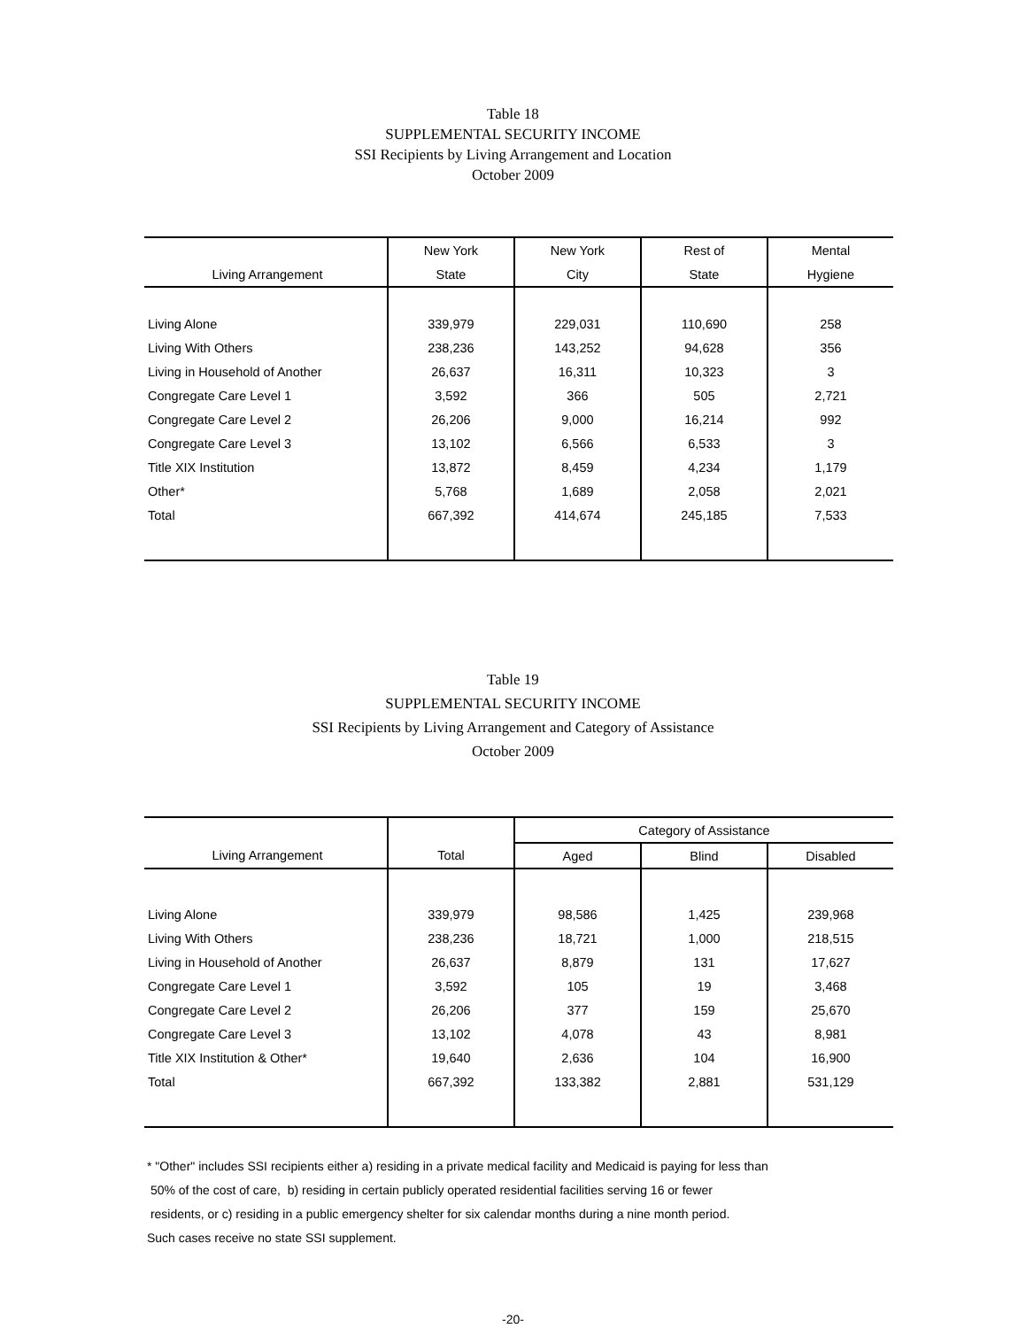Table 18
SUPPLEMENTAL SECURITY INCOME
SSI Recipients by Living Arrangement and Location
October 2009
| | New York | New York | Rest of | Mental |
| --- | --- | --- | --- | --- |
| Living Arrangement | State | City | State | Hygiene |
| Living Alone | 339,979 | 229,031 | 110,690 | 258 |
| Living With Others | 238,236 | 143,252 | 94,628 | 356 |
| Living in Household of Another | 26,637 | 16,311 | 10,323 | 3 |
| Congregate Care Level 1 | 3,592 | 366 | 505 | 2,721 |
| Congregate Care Level 2 | 26,206 | 9,000 | 16,214 | 992 |
| Congregate Care Level 3 | 13,102 | 6,566 | 6,533 | 3 |
| Title XIX Institution | 13,872 | 8,459 | 4,234 | 1,179 |
| Other* | 5,768 | 1,689 | 2,058 | 2,021 |
| Total | 667,392 | 414,674 | 245,185 | 7,533 |
Table 19
SUPPLEMENTAL SECURITY INCOME
SSI Recipients by Living Arrangement and Category of Assistance
October 2009
| | | Category of Assistance | | |
| --- | --- | --- | --- | --- |
| Living Arrangement | Total | Aged | Blind | Disabled |
| Living Alone | 339,979 | 98,586 | 1,425 | 239,968 |
| Living With Others | 238,236 | 18,721 | 1,000 | 218,515 |
| Living in Household of Another | 26,637 | 8,879 | 131 | 17,627 |
| Congregate Care Level 1 | 3,592 | 105 | 19 | 3,468 |
| Congregate Care Level 2 | 26,206 | 377 | 159 | 25,670 |
| Congregate Care Level 3 | 13,102 | 4,078 | 43 | 8,981 |
| Title XIX Institution & Other* | 19,640 | 2,636 | 104 | 16,900 |
| Total | 667,392 | 133,382 | 2,881 | 531,129 |
* "Other" includes SSI recipients either a) residing in a private medical facility and Medicaid is paying for less than
50% of the cost of care, b) residing in certain publicly operated residential facilities serving 16 or fewer
residents, or c) residing in a public emergency shelter for six calendar months during a nine month period.
Such cases receive no state SSI supplement.
-20-